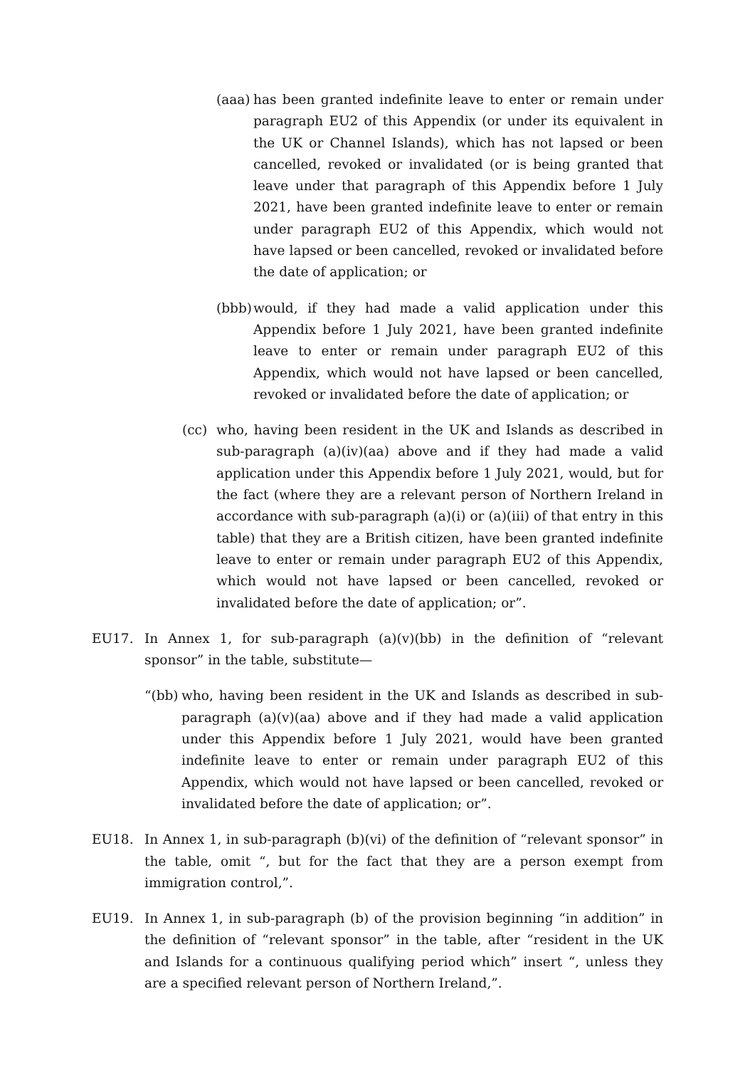(aaa) has been granted indefinite leave to enter or remain under paragraph EU2 of this Appendix (or under its equivalent in the UK or Channel Islands), which has not lapsed or been cancelled, revoked or invalidated (or is being granted that leave under that paragraph of this Appendix before 1 July 2021, have been granted indefinite leave to enter or remain under paragraph EU2 of this Appendix, which would not have lapsed or been cancelled, revoked or invalidated before the date of application; or
(bbb) would, if they had made a valid application under this Appendix before 1 July 2021, have been granted indefinite leave to enter or remain under paragraph EU2 of this Appendix, which would not have lapsed or been cancelled, revoked or invalidated before the date of application; or
(cc) who, having been resident in the UK and Islands as described in sub-paragraph (a)(iv)(aa) above and if they had made a valid application under this Appendix before 1 July 2021, would, but for the fact (where they are a relevant person of Northern Ireland in accordance with sub-paragraph (a)(i) or (a)(iii) of that entry in this table) that they are a British citizen, have been granted indefinite leave to enter or remain under paragraph EU2 of this Appendix, which would not have lapsed or been cancelled, revoked or invalidated before the date of application; or”.
EU17. In Annex 1, for sub-paragraph (a)(v)(bb) in the definition of “relevant sponsor” in the table, substitute—
“(bb) who, having been resident in the UK and Islands as described in sub-paragraph (a)(v)(aa) above and if they had made a valid application under this Appendix before 1 July 2021, would have been granted indefinite leave to enter or remain under paragraph EU2 of this Appendix, which would not have lapsed or been cancelled, revoked or invalidated before the date of application; or”.
EU18. In Annex 1, in sub-paragraph (b)(vi) of the definition of “relevant sponsor” in the table, omit “, but for the fact that they are a person exempt from immigration control,”.
EU19. In Annex 1, in sub-paragraph (b) of the provision beginning “in addition” in the definition of “relevant sponsor” in the table, after “resident in the UK and Islands for a continuous qualifying period which” insert “, unless they are a specified relevant person of Northern Ireland,”.